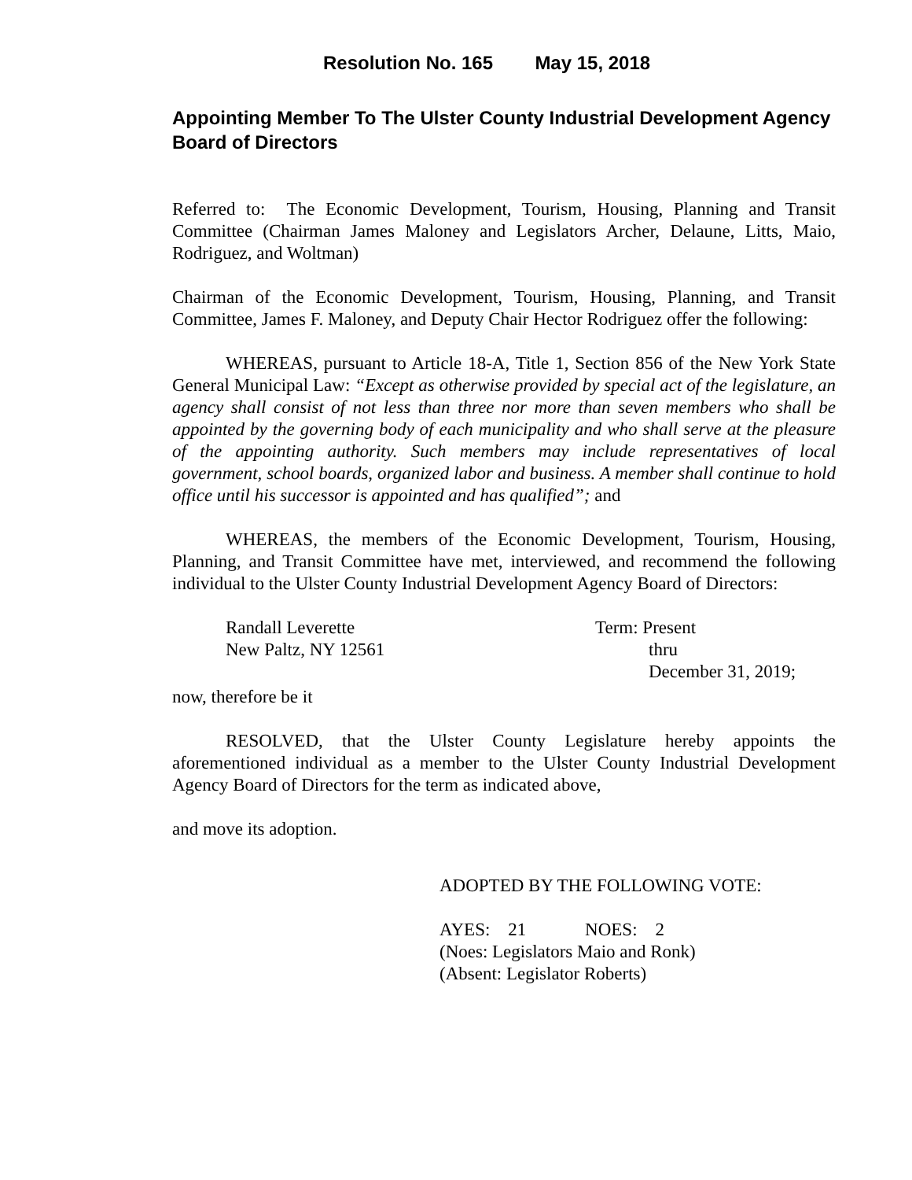Resolution No. 165 May 15, 2018
Appointing Member To The Ulster County Industrial Development Agency Board of Directors
Referred to: The Economic Development, Tourism, Housing, Planning and Transit Committee (Chairman James Maloney and Legislators Archer, Delaune, Litts, Maio, Rodriguez, and Woltman)
Chairman of the Economic Development, Tourism, Housing, Planning, and Transit Committee, James F. Maloney, and Deputy Chair Hector Rodriguez offer the following:
WHEREAS, pursuant to Article 18-A, Title 1, Section 856 of the New York State General Municipal Law: “Except as otherwise provided by special act of the legislature, an agency shall consist of not less than three nor more than seven members who shall be appointed by the governing body of each municipality and who shall serve at the pleasure of the appointing authority. Such members may include representatives of local government, school boards, organized labor and business. A member shall continue to hold office until his successor is appointed and has qualified”; and
WHEREAS, the members of the Economic Development, Tourism, Housing, Planning, and Transit Committee have met, interviewed, and recommend the following individual to the Ulster County Industrial Development Agency Board of Directors:
Randall Leverette
New Paltz, NY 12561
Term: Present
thru
December 31, 2019;
now, therefore be it
RESOLVED, that the Ulster County Legislature hereby appoints the aforementioned individual as a member to the Ulster County Industrial Development Agency Board of Directors for the term as indicated above,
and move its adoption.
ADOPTED BY THE FOLLOWING VOTE:
AYES: 21 NOES: 2
(Noes: Legislators Maio and Ronk)
(Absent: Legislator Roberts)